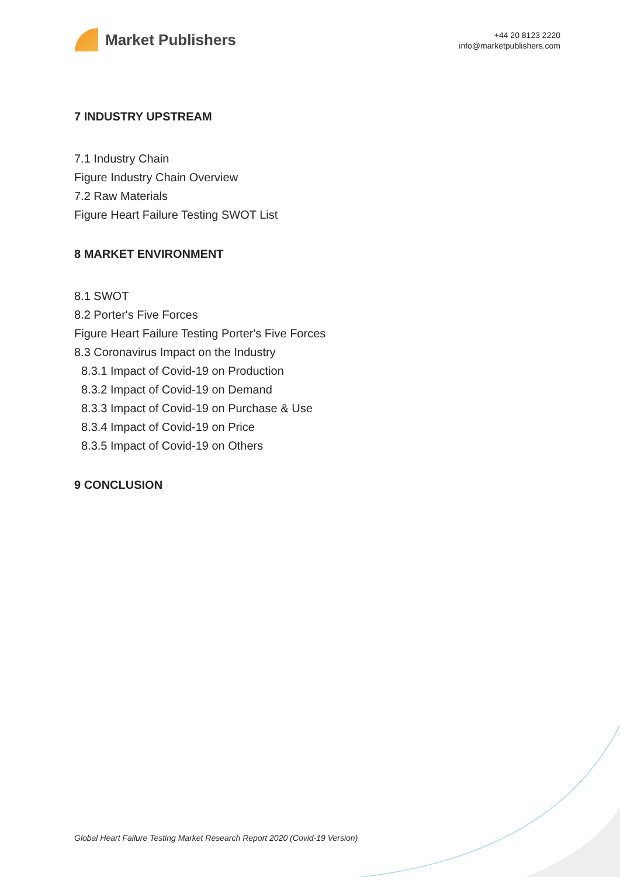Market Publishers
+44 20 8123 2220
info@marketpublishers.com
7 INDUSTRY UPSTREAM
7.1 Industry Chain
Figure Industry Chain Overview
7.2 Raw Materials
Figure Heart Failure Testing SWOT List
8 MARKET ENVIRONMENT
8.1 SWOT
8.2 Porter's Five Forces
Figure Heart Failure Testing Porter's Five Forces
8.3 Coronavirus Impact on the Industry
8.3.1 Impact of Covid-19 on Production
8.3.2 Impact of Covid-19 on Demand
8.3.3 Impact of Covid-19 on Purchase & Use
8.3.4 Impact of Covid-19 on Price
8.3.5 Impact of Covid-19 on Others
9 CONCLUSION
Global Heart Failure Testing Market Research Report 2020 (Covid-19 Version)